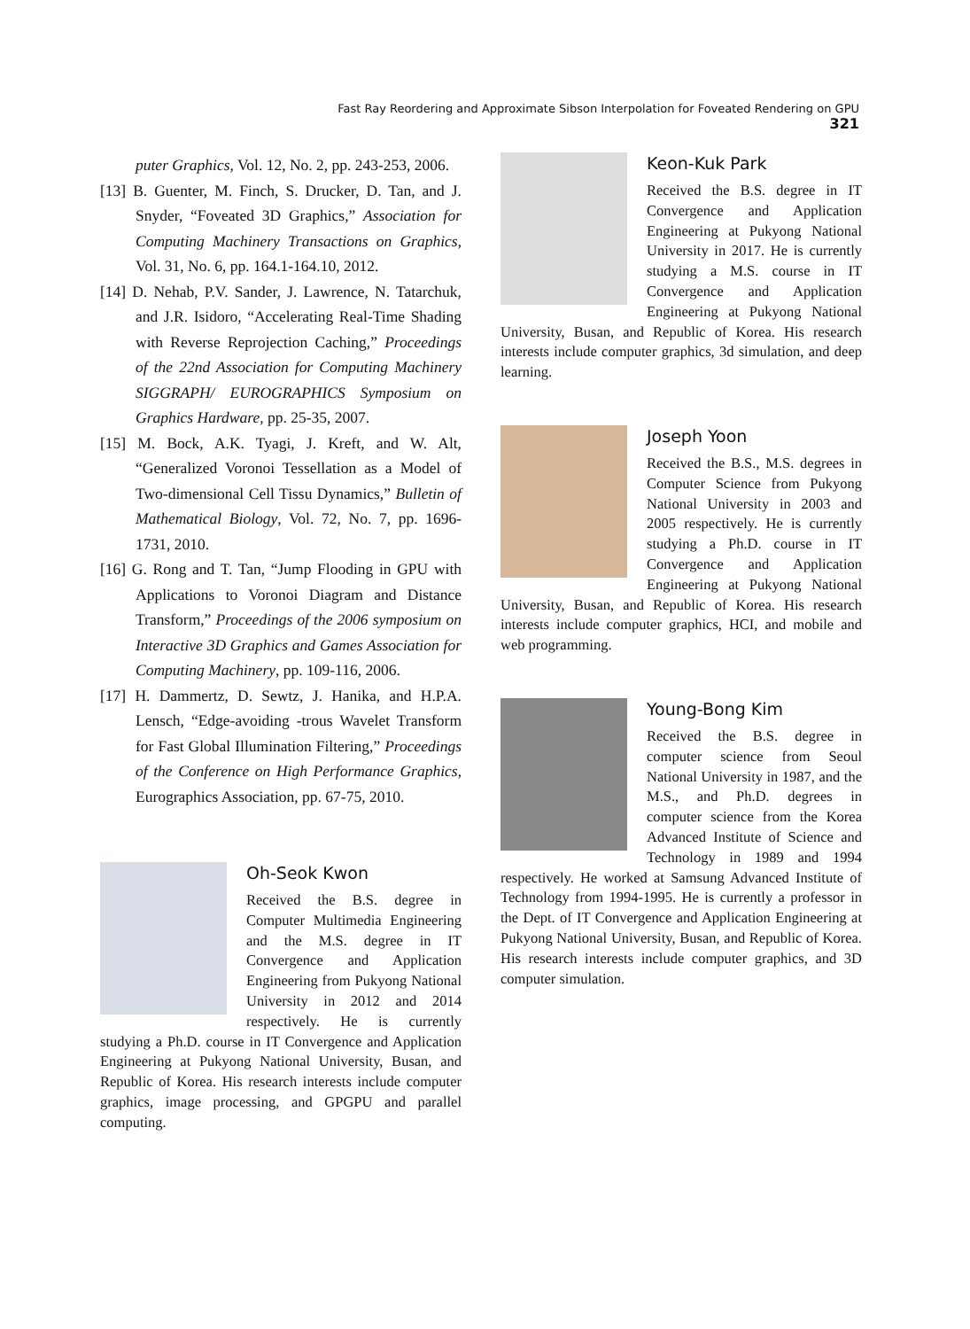Fast Ray Reordering and Approximate Sibson Interpolation for Foveated Rendering on GPU 321
puter Graphics, Vol. 12, No. 2, pp. 243-253, 2006.
[13] B. Guenter, M. Finch, S. Drucker, D. Tan, and J. Snyder, “Foveated 3D Graphics,” Association for Computing Machinery Transactions on Graphics, Vol. 31, No. 6, pp. 164.1-164.10, 2012.
[14] D. Nehab, P.V. Sander, J. Lawrence, N. Tatarchuk, and J.R. Isidoro, “Accelerating Real-Time Shading with Reverse Reprojection Caching,” Proceedings of the 22nd Association for Computing Machinery SIGGRAPH/ EUROGRAPHICS Symposium on Graphics Hardware, pp. 25-35, 2007.
[15] M. Bock, A.K. Tyagi, J. Kreft, and W. Alt, “Generalized Voronoi Tessellation as a Model of Two-dimensional Cell Tissu Dynamics,” Bulletin of Mathematical Biology, Vol. 72, No. 7, pp. 1696-1731, 2010.
[16] G. Rong and T. Tan, “Jump Flooding in GPU with Applications to Voronoi Diagram and Distance Transform,” Proceedings of the 2006 symposium on Interactive 3D Graphics and Games Association for Computing Machinery, pp. 109-116, 2006.
[17] H. Dammertz, D. Sewtz, J. Hanika, and H.P.A. Lensch, “Edge-avoiding -trous Wavelet Transform for Fast Global Illumination Filtering,” Proceedings of the Conference on High Performance Graphics, Eurographics Association, pp. 67-75, 2010.
Oh-Seok Kwon
Received the B.S. degree in Computer Multimedia Engineering and the M.S. degree in IT Convergence and Application Engineering from Pukyong National University in 2012 and 2014 respectively. He is currently studying a Ph.D. course in IT Convergence and Application Engineering at Pukyong National University, Busan, and Republic of Korea. His research interests include computer graphics, image processing, and GPGPU and parallel computing.
Keon-Kuk Park
Received the B.S. degree in IT Convergence and Application Engineering at Pukyong National University in 2017. He is currently studying a M.S. course in IT Convergence and Application Engineering at Pukyong National University, Busan, and Republic of Korea. His research interests include computer graphics, 3d simulation, and deep learning.
Joseph Yoon
Received the B.S., M.S. degrees in Computer Science from Pukyong National University in 2003 and 2005 respectively. He is currently studying a Ph.D. course in IT Convergence and Application Engineering at Pukyong National University, Busan, and Republic of Korea. His research interests include computer graphics, HCI, and mobile and web programming.
Young-Bong Kim
Received the B.S. degree in computer science from Seoul National University in 1987, and the M.S., and Ph.D. degrees in computer science from the Korea Advanced Institute of Science and Technology in 1989 and 1994 respectively. He worked at Samsung Advanced Institute of Technology from 1994-1995. He is currently a professor in the Dept. of IT Convergence and Application Engineering at Pukyong National University, Busan, and Republic of Korea. His research interests include computer graphics, and 3D computer simulation.